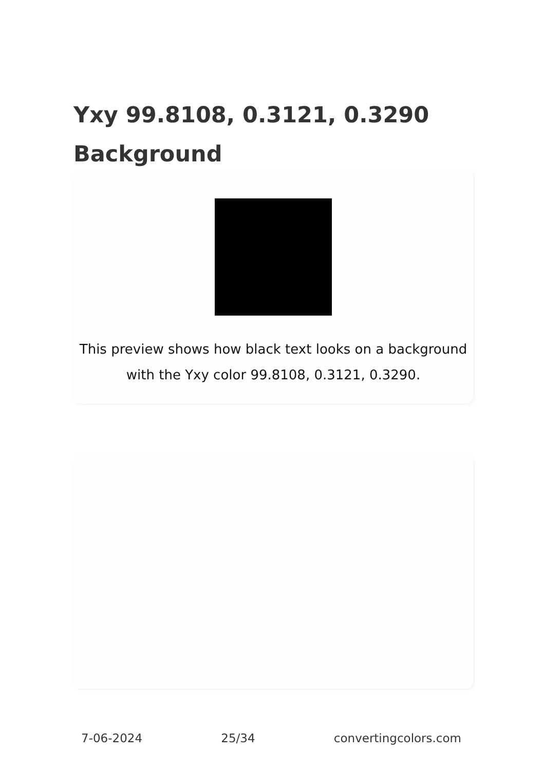Yxy 99.8108, 0.3121, 0.3290 Background
This preview shows how black text looks on a background with the Yxy color 99.8108, 0.3121, 0.3290.
7-06-2024 25/34 convertingcolors.com